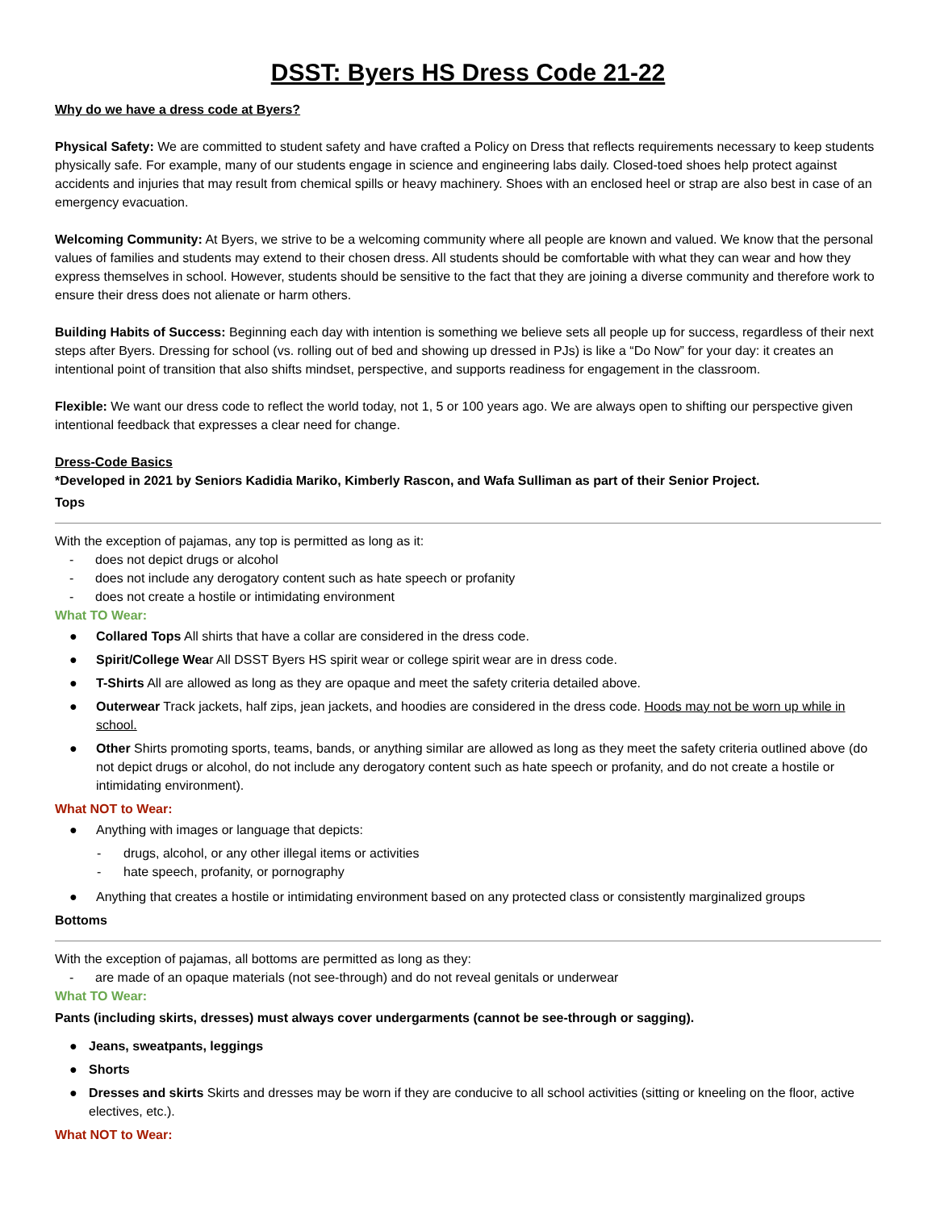DSST: Byers HS Dress Code 21-22
Why do we have a dress code at Byers?
Physical Safety: We are committed to student safety and have crafted a Policy on Dress that reflects requirements necessary to keep students physically safe. For example, many of our students engage in science and engineering labs daily. Closed-toed shoes help protect against accidents and injuries that may result from chemical spills or heavy machinery. Shoes with an enclosed heel or strap are also best in case of an emergency evacuation.
Welcoming Community: At Byers, we strive to be a welcoming community where all people are known and valued. We know that the personal values of families and students may extend to their chosen dress. All students should be comfortable with what they can wear and how they express themselves in school. However, students should be sensitive to the fact that they are joining a diverse community and therefore work to ensure their dress does not alienate or harm others.
Building Habits of Success: Beginning each day with intention is something we believe sets all people up for success, regardless of their next steps after Byers. Dressing for school (vs. rolling out of bed and showing up dressed in PJs) is like a “Do Now” for your day: it creates an intentional point of transition that also shifts mindset, perspective, and supports readiness for engagement in the classroom.
Flexible: We want our dress code to reflect the world today, not 1, 5 or 100 years ago. We are always open to shifting our perspective given intentional feedback that expresses a clear need for change.
Dress-Code Basics
*Developed in 2021 by Seniors Kadidia Mariko, Kimberly Rascon, and Wafa Sulliman as part of their Senior Project.
Tops
With the exception of pajamas, any top is permitted as long as it:
- does not depict drugs or alcohol
- does not include any derogatory content such as hate speech or profanity
- does not create a hostile or intimidating environment
What TO Wear:
● Collared Tops All shirts that have a collar are considered in the dress code.
● Spirit/College Wear All DSST Byers HS spirit wear or college spirit wear are in dress code.
● T-Shirts All are allowed as long as they are opaque and meet the safety criteria detailed above.
● Outerwear Track jackets, half zips, jean jackets, and hoodies are considered in the dress code. Hoods may not be worn up while in school.
● Other Shirts promoting sports, teams, bands, or anything similar are allowed as long as they meet the safety criteria outlined above (do not depict drugs or alcohol, do not include any derogatory content such as hate speech or profanity, and do not create a hostile or intimidating environment).
What NOT to Wear:
● Anything with images or language that depicts:
- drugs, alcohol, or any other illegal items or activities
- hate speech, profanity, or pornography
● Anything that creates a hostile or intimidating environment based on any protected class or consistently marginalized groups
Bottoms
With the exception of pajamas, all bottoms are permitted as long as they:
- are made of an opaque materials (not see-through) and do not reveal genitals or underwear
What TO Wear:
Pants (including skirts, dresses) must always cover undergarments (cannot be see-through or sagging).
● Jeans, sweatpants, leggings
● Shorts
● Dresses and skirts Skirts and dresses may be worn if they are conducive to all school activities (sitting or kneeling on the floor, active electives, etc.).
What NOT to Wear: